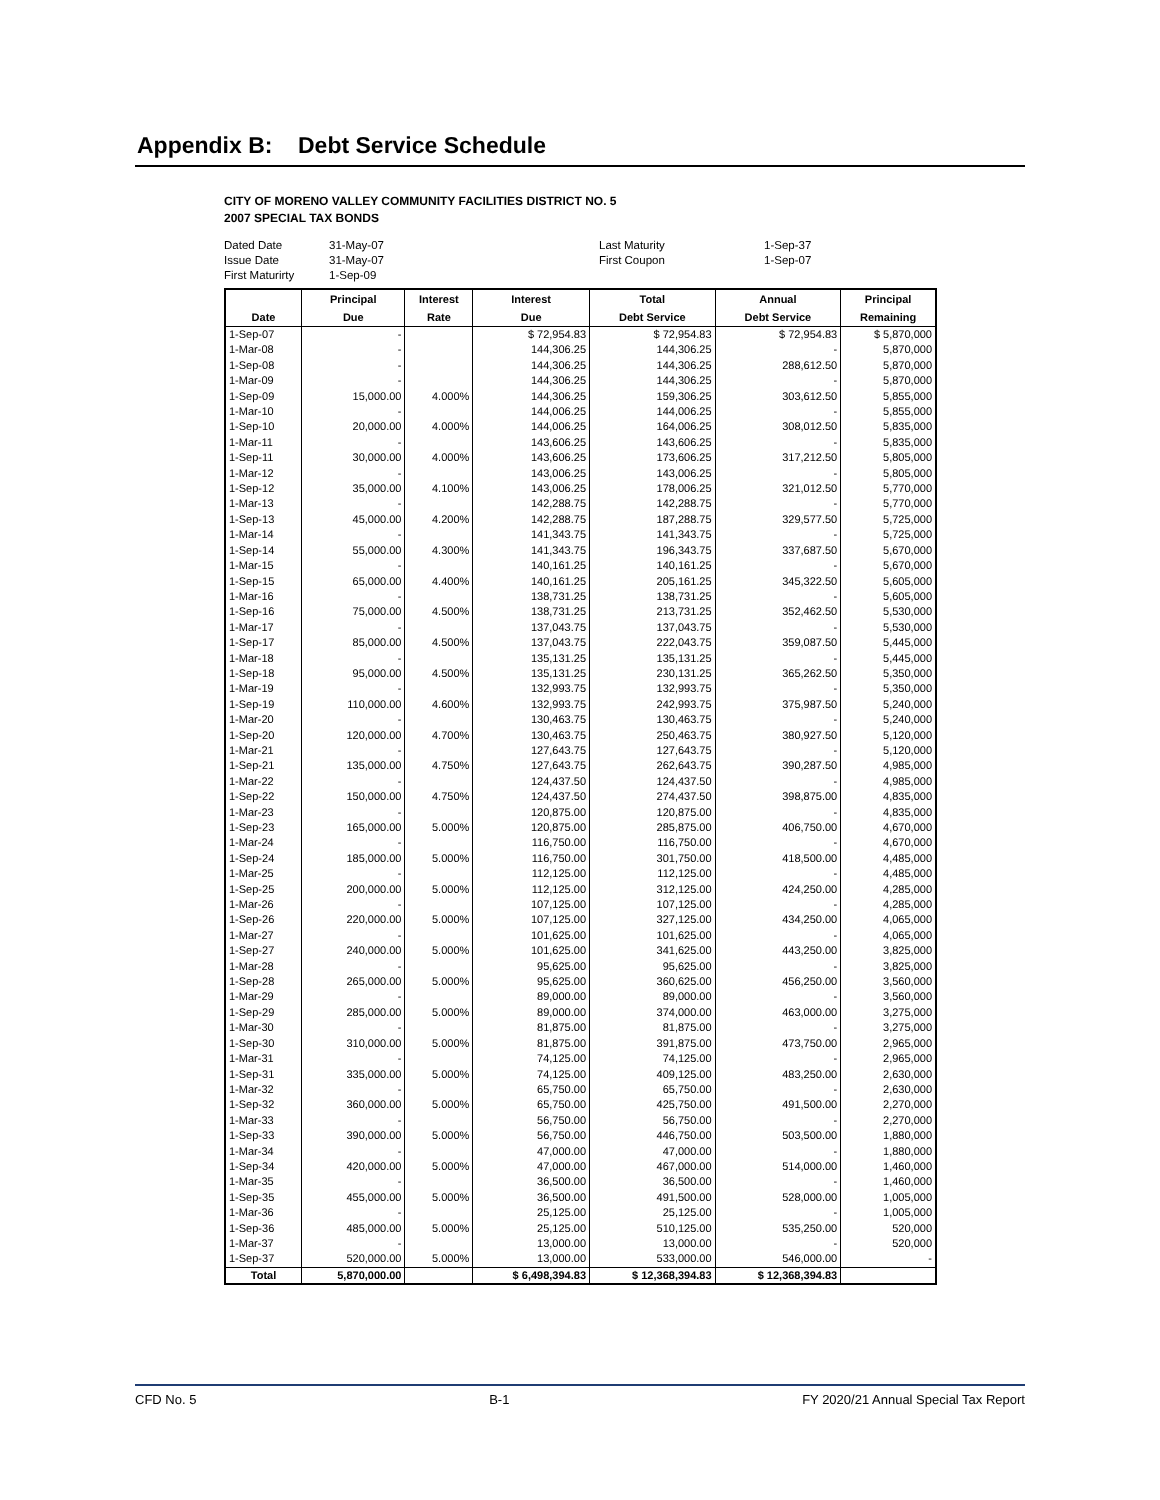Appendix B: Debt Service Schedule
CITY OF MORENO VALLEY COMMUNITY FACILITIES DISTRICT NO. 5
2007 SPECIAL TAX BONDS
Dated Date 31-May-07 Last Maturity 1-Sep-37
Issue Date 31-May-07 First Coupon 1-Sep-07
First Maturirty 1-Sep-09
| | Principal | Interest | Interest | Total | Annual | Principal |
| --- | --- | --- | --- | --- | --- | --- |
| Date | Due | Rate | Due | Debt Service | Debt Service | Remaining |
| 1-Sep-07 | - | | $ 72,954.83 | $ 72,954.83 | $ 72,954.83 | $ 5,870,000 |
| 1-Mar-08 | - | | 144,306.25 | 144,306.25 | - | 5,870,000 |
| 1-Sep-08 | - | | 144,306.25 | 144,306.25 | 288,612.50 | 5,870,000 |
| 1-Mar-09 | - | | 144,306.25 | 144,306.25 | - | 5,870,000 |
| 1-Sep-09 | 15,000.00 | 4.000% | 144,306.25 | 159,306.25 | 303,612.50 | 5,855,000 |
| 1-Mar-10 | - | | 144,006.25 | 144,006.25 | - | 5,855,000 |
| 1-Sep-10 | 20,000.00 | 4.000% | 144,006.25 | 164,006.25 | 308,012.50 | 5,835,000 |
| 1-Mar-11 | - | | 143,606.25 | 143,606.25 | - | 5,835,000 |
| 1-Sep-11 | 30,000.00 | 4.000% | 143,606.25 | 173,606.25 | 317,212.50 | 5,805,000 |
| 1-Mar-12 | - | | 143,006.25 | 143,006.25 | - | 5,805,000 |
| 1-Sep-12 | 35,000.00 | 4.100% | 143,006.25 | 178,006.25 | 321,012.50 | 5,770,000 |
| 1-Mar-13 | - | | 142,288.75 | 142,288.75 | - | 5,770,000 |
| 1-Sep-13 | 45,000.00 | 4.200% | 142,288.75 | 187,288.75 | 329,577.50 | 5,725,000 |
| 1-Mar-14 | - | | 141,343.75 | 141,343.75 | - | 5,725,000 |
| 1-Sep-14 | 55,000.00 | 4.300% | 141,343.75 | 196,343.75 | 337,687.50 | 5,670,000 |
| 1-Mar-15 | - | | 140,161.25 | 140,161.25 | - | 5,670,000 |
| 1-Sep-15 | 65,000.00 | 4.400% | 140,161.25 | 205,161.25 | 345,322.50 | 5,605,000 |
| 1-Mar-16 | - | | 138,731.25 | 138,731.25 | - | 5,605,000 |
| 1-Sep-16 | 75,000.00 | 4.500% | 138,731.25 | 213,731.25 | 352,462.50 | 5,530,000 |
| 1-Mar-17 | - | | 137,043.75 | 137,043.75 | - | 5,530,000 |
| 1-Sep-17 | 85,000.00 | 4.500% | 137,043.75 | 222,043.75 | 359,087.50 | 5,445,000 |
| 1-Mar-18 | - | | 135,131.25 | 135,131.25 | - | 5,445,000 |
| 1-Sep-18 | 95,000.00 | 4.500% | 135,131.25 | 230,131.25 | 365,262.50 | 5,350,000 |
| 1-Mar-19 | - | | 132,993.75 | 132,993.75 | - | 5,350,000 |
| 1-Sep-19 | 110,000.00 | 4.600% | 132,993.75 | 242,993.75 | 375,987.50 | 5,240,000 |
| 1-Mar-20 | - | | 130,463.75 | 130,463.75 | - | 5,240,000 |
| 1-Sep-20 | 120,000.00 | 4.700% | 130,463.75 | 250,463.75 | 380,927.50 | 5,120,000 |
| 1-Mar-21 | - | | 127,643.75 | 127,643.75 | - | 5,120,000 |
| 1-Sep-21 | 135,000.00 | 4.750% | 127,643.75 | 262,643.75 | 390,287.50 | 4,985,000 |
| 1-Mar-22 | - | | 124,437.50 | 124,437.50 | - | 4,985,000 |
| 1-Sep-22 | 150,000.00 | 4.750% | 124,437.50 | 274,437.50 | 398,875.00 | 4,835,000 |
| 1-Mar-23 | - | | 120,875.00 | 120,875.00 | - | 4,835,000 |
| 1-Sep-23 | 165,000.00 | 5.000% | 120,875.00 | 285,875.00 | 406,750.00 | 4,670,000 |
| 1-Mar-24 | - | | 116,750.00 | 116,750.00 | - | 4,670,000 |
| 1-Sep-24 | 185,000.00 | 5.000% | 116,750.00 | 301,750.00 | 418,500.00 | 4,485,000 |
| 1-Mar-25 | - | | 112,125.00 | 112,125.00 | - | 4,485,000 |
| 1-Sep-25 | 200,000.00 | 5.000% | 112,125.00 | 312,125.00 | 424,250.00 | 4,285,000 |
| 1-Mar-26 | - | | 107,125.00 | 107,125.00 | - | 4,285,000 |
| 1-Sep-26 | 220,000.00 | 5.000% | 107,125.00 | 327,125.00 | 434,250.00 | 4,065,000 |
| 1-Mar-27 | - | | 101,625.00 | 101,625.00 | - | 4,065,000 |
| 1-Sep-27 | 240,000.00 | 5.000% | 101,625.00 | 341,625.00 | 443,250.00 | 3,825,000 |
| 1-Mar-28 | - | | 95,625.00 | 95,625.00 | - | 3,825,000 |
| 1-Sep-28 | 265,000.00 | 5.000% | 95,625.00 | 360,625.00 | 456,250.00 | 3,560,000 |
| 1-Mar-29 | - | | 89,000.00 | 89,000.00 | - | 3,560,000 |
| 1-Sep-29 | 285,000.00 | 5.000% | 89,000.00 | 374,000.00 | 463,000.00 | 3,275,000 |
| 1-Mar-30 | - | | 81,875.00 | 81,875.00 | - | 3,275,000 |
| 1-Sep-30 | 310,000.00 | 5.000% | 81,875.00 | 391,875.00 | 473,750.00 | 2,965,000 |
| 1-Mar-31 | - | | 74,125.00 | 74,125.00 | - | 2,965,000 |
| 1-Sep-31 | 335,000.00 | 5.000% | 74,125.00 | 409,125.00 | 483,250.00 | 2,630,000 |
| 1-Mar-32 | - | | 65,750.00 | 65,750.00 | - | 2,630,000 |
| 1-Sep-32 | 360,000.00 | 5.000% | 65,750.00 | 425,750.00 | 491,500.00 | 2,270,000 |
| 1-Mar-33 | - | | 56,750.00 | 56,750.00 | - | 2,270,000 |
| 1-Sep-33 | 390,000.00 | 5.000% | 56,750.00 | 446,750.00 | 503,500.00 | 1,880,000 |
| 1-Mar-34 | - | | 47,000.00 | 47,000.00 | - | 1,880,000 |
| 1-Sep-34 | 420,000.00 | 5.000% | 47,000.00 | 467,000.00 | 514,000.00 | 1,460,000 |
| 1-Mar-35 | - | | 36,500.00 | 36,500.00 | - | 1,460,000 |
| 1-Sep-35 | 455,000.00 | 5.000% | 36,500.00 | 491,500.00 | 528,000.00 | 1,005,000 |
| 1-Mar-36 | - | | 25,125.00 | 25,125.00 | - | 1,005,000 |
| 1-Sep-36 | 485,000.00 | 5.000% | 25,125.00 | 510,125.00 | 535,250.00 | 520,000 |
| 1-Mar-37 | - | | 13,000.00 | 13,000.00 | - | 520,000 |
| 1-Sep-37 | 520,000.00 | 5.000% | 13,000.00 | 533,000.00 | 546,000.00 | - |
| Total | 5,870,000.00 | | $ 6,498,394.83 | $ 12,368,394.83 | $ 12,368,394.83 | |
CFD No. 5 B-1 FY 2020/21 Annual Special Tax Report